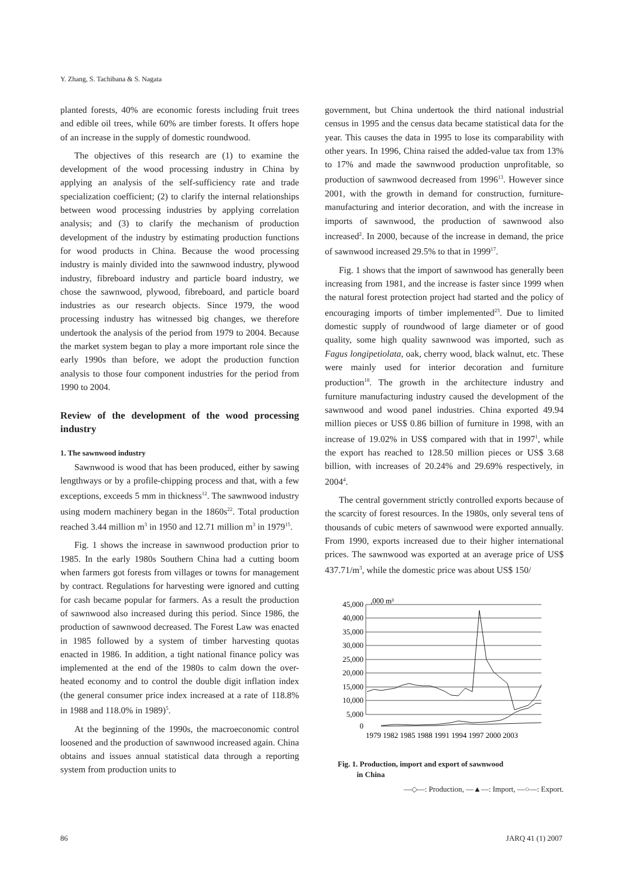Y. Zhang, S. Tachibana & S. Nagata
planted forests, 40% are economic forests including fruit trees and edible oil trees, while 60% are timber forests. It offers hope of an increase in the supply of domestic roundwood.
The objectives of this research are (1) to examine the development of the wood processing industry in China by applying an analysis of the self-sufficiency rate and trade specialization coefficient; (2) to clarify the internal relationships between wood processing industries by applying correlation analysis; and (3) to clarify the mechanism of production development of the industry by estimating production functions for wood products in China. Because the wood processing industry is mainly divided into the sawnwood industry, plywood industry, fibreboard industry and particle board industry, we chose the sawnwood, plywood, fibreboard, and particle board industries as our research objects. Since 1979, the wood processing industry has witnessed big changes, we therefore undertook the analysis of the period from 1979 to 2004. Because the market system began to play a more important role since the early 1990s than before, we adopt the production function analysis to those four component industries for the period from 1990 to 2004.
Review of the development of the wood processing industry
1. The sawnwood industry
Sawnwood is wood that has been produced, either by sawing lengthways or by a profile-chipping process and that, with a few exceptions, exceeds 5 mm in thickness<sup>12</sup>. The sawnwood industry using modern machinery began in the 1860s<sup>22</sup>. Total production reached 3.44 million m<sup>3</sup> in 1950 and 12.71 million m<sup>3</sup> in 1979<sup>15</sup>.
Fig. 1 shows the increase in sawnwood production prior to 1985. In the early 1980s Southern China had a cutting boom when farmers got forests from villages or towns for management by contract. Regulations for harvesting were ignored and cutting for cash became popular for farmers. As a result the production of sawnwood also increased during this period. Since 1986, the production of sawnwood decreased. The Forest Law was enacted in 1985 followed by a system of timber harvesting quotas enacted in 1986. In addition, a tight national finance policy was implemented at the end of the 1980s to calm down the over-heated economy and to control the double digit inflation index (the general consumer price index increased at a rate of 118.8% in 1988 and 118.0% in 1989)<sup>5</sup>.
At the beginning of the 1990s, the macroeconomic control loosened and the production of sawnwood increased again. China obtains and issues annual statistical data through a reporting system from production units to
government, but China undertook the third national industrial census in 1995 and the census data became statistical data for the year. This causes the data in 1995 to lose its comparability with other years. In 1996, China raised the added-value tax from 13% to 17% and made the sawnwood production unprofitable, so production of sawnwood decreased from 1996<sup>13</sup>. However since 2001, with the growth in demand for construction, furniture-manufacturing and interior decoration, and with the increase in imports of sawnwood, the production of sawnwood also increased<sup>2</sup>. In 2000, because of the increase in demand, the price of sawnwood increased 29.5% to that in 1999<sup>17</sup>.
Fig. 1 shows that the import of sawnwood has generally been increasing from 1981, and the increase is faster since 1999 when the natural forest protection project had started and the policy of encouraging imports of timber implemented<sup>23</sup>. Due to limited domestic supply of roundwood of large diameter or of good quality, some high quality sawnwood was imported, such as Fagus longipetiolata, oak, cherry wood, black walnut, etc. These were mainly used for interior decoration and furniture production<sup>18</sup>. The growth in the architecture industry and furniture manufacturing industry caused the development of the sawnwood and wood panel industries. China exported 49.94 million pieces or US$ 0.86 billion of furniture in 1998, with an increase of 19.02% in US$ compared with that in 1997<sup>1</sup>, while the export has reached to 128.50 million pieces or US$ 3.68 billion, with increases of 20.24% and 29.69% respectively, in 2004<sup>4</sup>.
The central government strictly controlled exports because of the scarcity of forest resources. In the 1980s, only several tens of thousands of cubic meters of sawnwood were exported annually. From 1990, exports increased due to their higher international prices. The sawnwood was exported at an average price of US$ 437.71/m<sup>3</sup>, while the domestic price was about US$ 150/
,000 m³
45,000
40,000
35,000
30,000
25,000
20,000
15,000
10,000
5,000
0
1979 1982 1985 1988 1991 1994 1997 2000 2003
Fig. 1. Production, import and export of sawnwood
in China
—◇—: Production, —▲—: Import, —○—: Export.
86 JARQ 41 (1) 2007